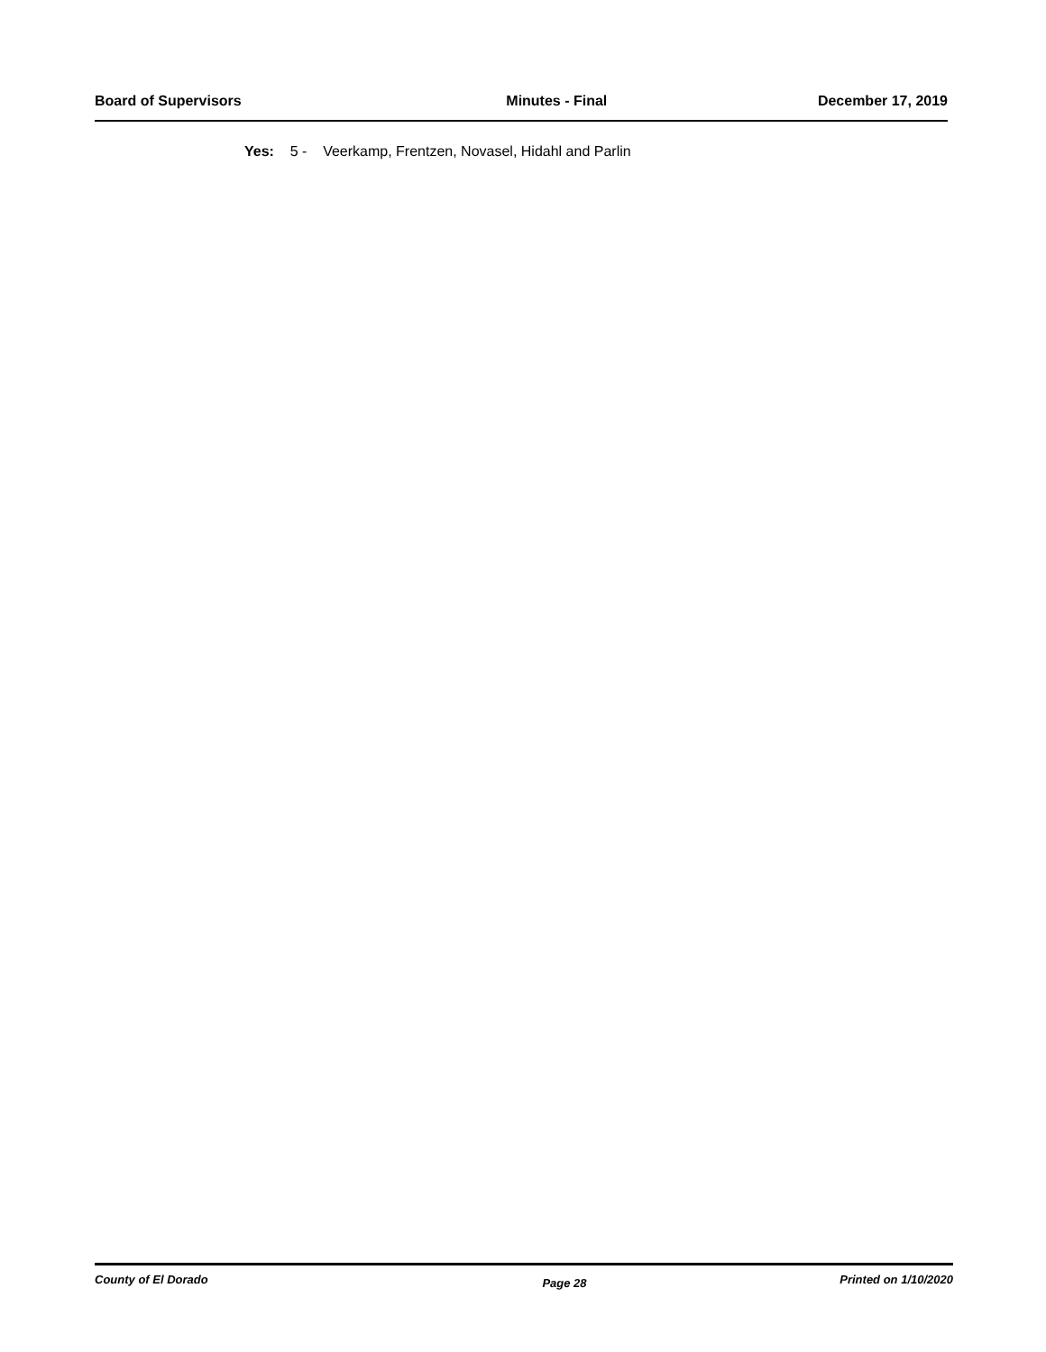Board of Supervisors Minutes - Final December 17, 2019
Yes: 5 - Veerkamp, Frentzen, Novasel, Hidahl and Parlin
County of El Dorado Page 28 Printed on 1/10/2020